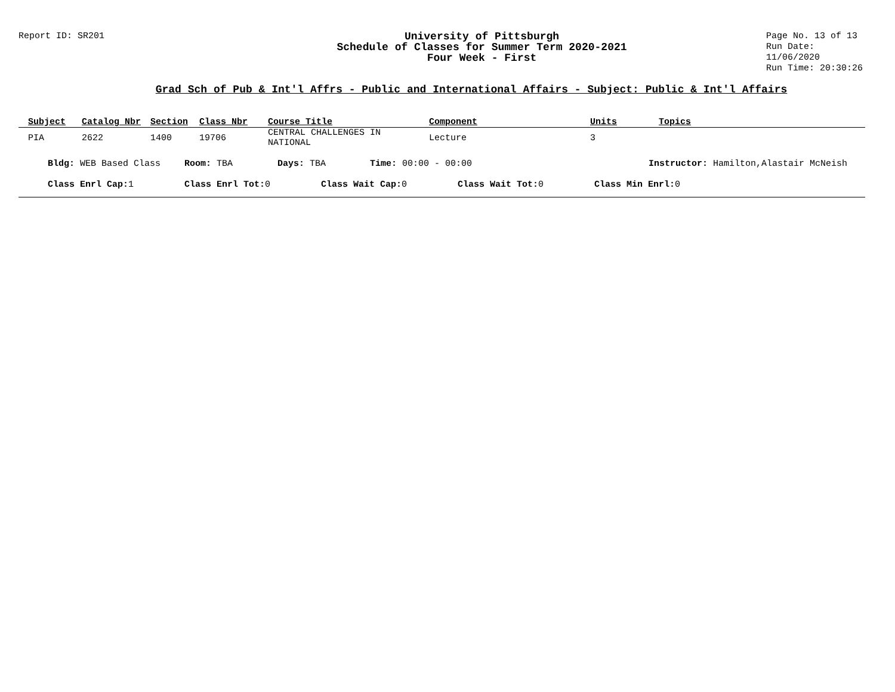Report ID: SR201
University of Pittsburgh
Schedule of Classes for Summer Term 2020-2021
Four Week - First
Page No. 13 of 13
Run Date: 11/06/2020
Run Time: 20:30:26
Grad Sch of Pub & Int'l Affrs - Public and International Affairs - Subject: Public & Int'l Affairs
| Subject | Catalog Nbr | Section | Class Nbr | Course Title | Component | Units | Topics |
| --- | --- | --- | --- | --- | --- | --- | --- |
| PIA | 2622 | 1400 | 19706 | CENTRAL CHALLENGES IN NATIONAL | Lecture | 3 | |
Bldg: WEB Based Class Room: TBA Days: TBA Time: 00:00 - 00:00 Instructor: Hamilton,Alastair McNeish
Class Enrl Cap: 1 Class Enrl Tot: 0 Class Wait Cap: 0 Class Wait Tot: 0 Class Min Enrl: 0